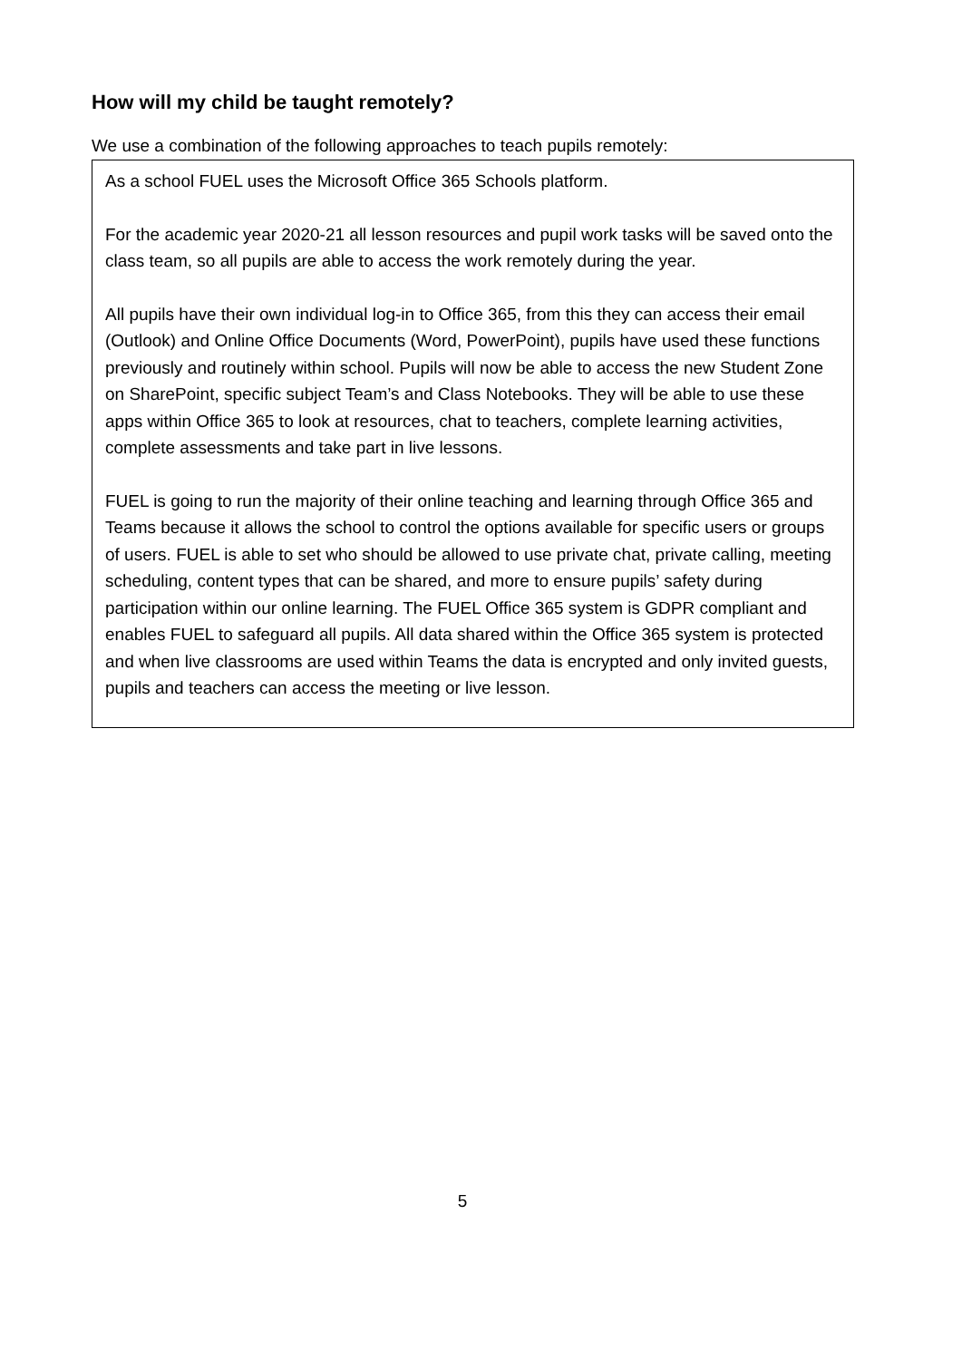How will my child be taught remotely?
We use a combination of the following approaches to teach pupils remotely:
As a school FUEL uses the Microsoft Office 365 Schools platform.
For the academic year 2020-21 all lesson resources and pupil work tasks will be saved onto the class team, so all pupils are able to access the work remotely during the year.
All pupils have their own individual log-in to Office 365, from this they can access their email (Outlook) and Online Office Documents (Word, PowerPoint), pupils have used these functions previously and routinely within school. Pupils will now be able to access the new Student Zone on SharePoint, specific subject Team’s and Class Notebooks. They will be able to use these apps within Office 365 to look at resources, chat to teachers, complete learning activities, complete assessments and take part in live lessons.
FUEL is going to run the majority of their online teaching and learning through Office 365 and Teams because it allows the school to control the options available for specific users or groups of users. FUEL is able to set who should be allowed to use private chat, private calling, meeting scheduling, content types that can be shared, and more to ensure pupils’ safety during participation within our online learning. The FUEL Office 365 system is GDPR compliant and enables FUEL to safeguard all pupils. All data shared within the Office 365 system is protected and when live classrooms are used within Teams the data is encrypted and only invited guests, pupils and teachers can access the meeting or live lesson.
5